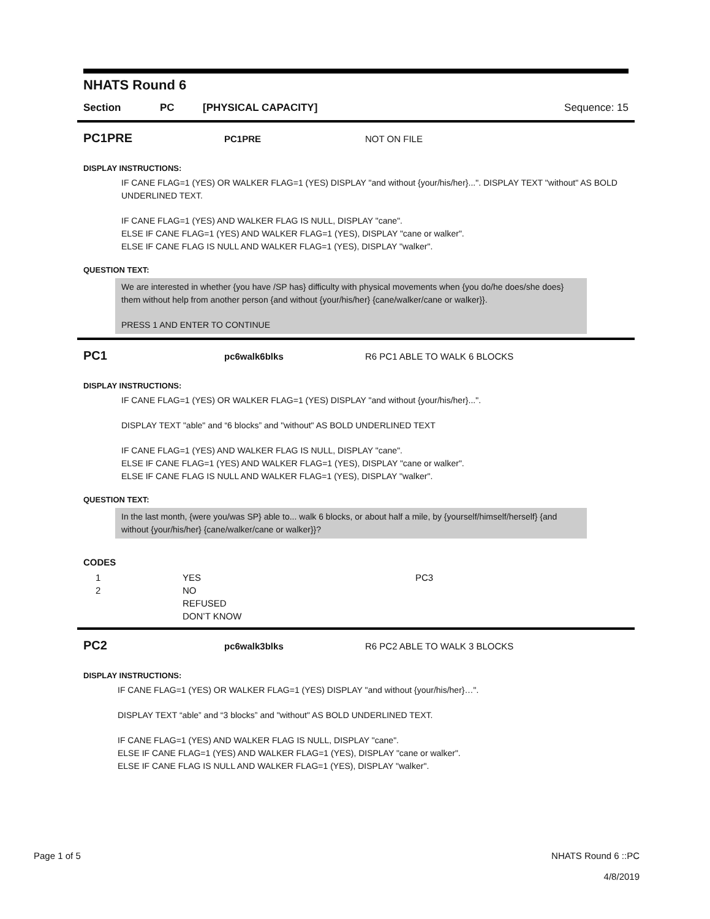NHATS Round 6
Section PC [PHYSICAL CAPACITY] Sequence: 15
PC1PRE PC1PRE NOT ON FILE
DISPLAY INSTRUCTIONS:
IF CANE FLAG=1 (YES) OR WALKER FLAG=1 (YES) DISPLAY "and without {your/his/her}...". DISPLAY TEXT "without" AS BOLD UNDERLINED TEXT.
IF CANE FLAG=1 (YES) AND WALKER FLAG IS NULL, DISPLAY "cane".
ELSE IF CANE FLAG=1 (YES) AND WALKER FLAG=1 (YES), DISPLAY "cane or walker".
ELSE IF CANE FLAG IS NULL AND WALKER FLAG=1 (YES), DISPLAY "walker".
QUESTION TEXT:
We are interested in whether {you have /SP has} difficulty with physical movements when {you do/he does/she does} them without help from another person {and without {your/his/her} {cane/walker/cane or walker}}.
PRESS 1 AND ENTER TO CONTINUE
PC1 pc6walk6blks R6 PC1 ABLE TO WALK 6 BLOCKS
DISPLAY INSTRUCTIONS:
IF CANE FLAG=1 (YES) OR WALKER FLAG=1 (YES) DISPLAY "and without {your/his/her}...".
DISPLAY TEXT "able" and “6 blocks” and "without" AS BOLD UNDERLINED TEXT
IF CANE FLAG=1 (YES) AND WALKER FLAG IS NULL, DISPLAY "cane".
ELSE IF CANE FLAG=1 (YES) AND WALKER FLAG=1 (YES), DISPLAY "cane or walker".
ELSE IF CANE FLAG IS NULL AND WALKER FLAG=1 (YES), DISPLAY "walker".
QUESTION TEXT:
In the last month, {were you/was SP} able to... walk 6 blocks, or about half a mile, by {yourself/himself/herself} {and without {your/his/her} {cane/walker/cane or walker}}?
CODES
| 1 | YES | PC3 |
| 2 | NO | |
| | REFUSED | |
| | DON’T KNOW | |
PC2 pc6walk3blks R6 PC2 ABLE TO WALK 3 BLOCKS
DISPLAY INSTRUCTIONS:
IF CANE FLAG=1 (YES) OR WALKER FLAG=1 (YES) DISPLAY "and without {your/his/her}…".
DISPLAY TEXT “able” and “3 blocks” and "without" AS BOLD UNDERLINED TEXT.
IF CANE FLAG=1 (YES) AND WALKER FLAG IS NULL, DISPLAY "cane".
ELSE IF CANE FLAG=1 (YES) AND WALKER FLAG=1 (YES), DISPLAY "cane or walker".
ELSE IF CANE FLAG IS NULL AND WALKER FLAG=1 (YES), DISPLAY "walker".
Page 1 of 5 NHATS Round 6 ::PC
4/8/2019